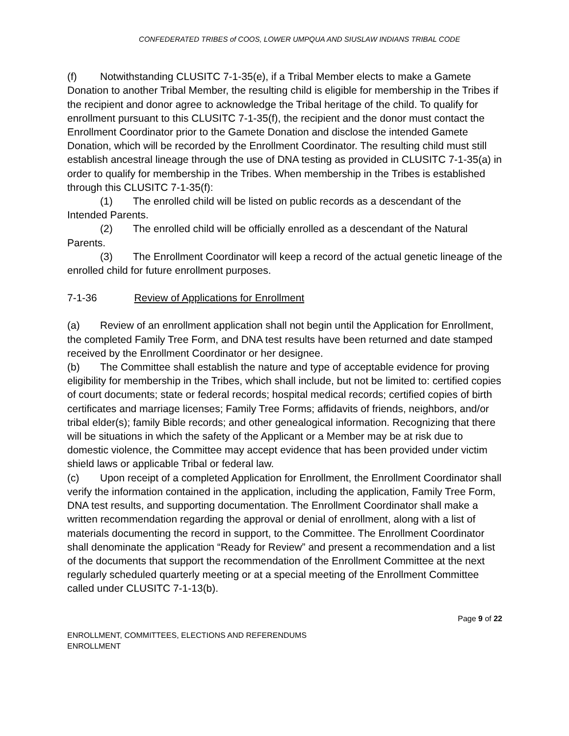CONFEDERATED TRIBES of COOS, LOWER UMPQUA AND SIUSLAW INDIANS TRIBAL CODE
(f) Notwithstanding CLUSITC 7-1-35(e), if a Tribal Member elects to make a Gamete Donation to another Tribal Member, the resulting child is eligible for membership in the Tribes if the recipient and donor agree to acknowledge the Tribal heritage of the child. To qualify for enrollment pursuant to this CLUSITC 7-1-35(f), the recipient and the donor must contact the Enrollment Coordinator prior to the Gamete Donation and disclose the intended Gamete Donation, which will be recorded by the Enrollment Coordinator. The resulting child must still establish ancestral lineage through the use of DNA testing as provided in CLUSITC 7-1-35(a) in order to qualify for membership in the Tribes. When membership in the Tribes is established through this CLUSITC 7-1-35(f):
(1) The enrolled child will be listed on public records as a descendant of the Intended Parents.
(2) The enrolled child will be officially enrolled as a descendant of the Natural Parents.
(3) The Enrollment Coordinator will keep a record of the actual genetic lineage of the enrolled child for future enrollment purposes.
7-1-36 Review of Applications for Enrollment
(a) Review of an enrollment application shall not begin until the Application for Enrollment, the completed Family Tree Form, and DNA test results have been returned and date stamped received by the Enrollment Coordinator or her designee.
(b) The Committee shall establish the nature and type of acceptable evidence for proving eligibility for membership in the Tribes, which shall include, but not be limited to: certified copies of court documents; state or federal records; hospital medical records; certified copies of birth certificates and marriage licenses; Family Tree Forms; affidavits of friends, neighbors, and/or tribal elder(s); family Bible records; and other genealogical information. Recognizing that there will be situations in which the safety of the Applicant or a Member may be at risk due to domestic violence, the Committee may accept evidence that has been provided under victim shield laws or applicable Tribal or federal law.
(c) Upon receipt of a completed Application for Enrollment, the Enrollment Coordinator shall verify the information contained in the application, including the application, Family Tree Form, DNA test results, and supporting documentation. The Enrollment Coordinator shall make a written recommendation regarding the approval or denial of enrollment, along with a list of materials documenting the record in support, to the Committee. The Enrollment Coordinator shall denominate the application “Ready for Review” and present a recommendation and a list of the documents that support the recommendation of the Enrollment Committee at the next regularly scheduled quarterly meeting or at a special meeting of the Enrollment Committee called under CLUSITC 7-1-13(b).
Page 9 of 22
ENROLLMENT, COMMITTEES, ELECTIONS AND REFERENDUMS
ENROLLMENT